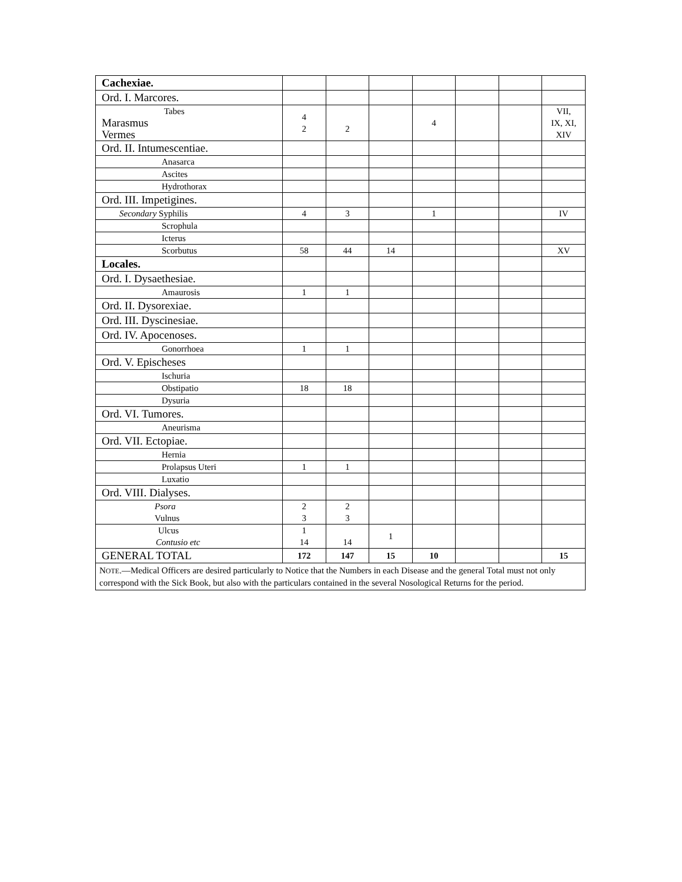| Cachexiae. | | | | | | | |
| Ord. I. Marcores. | | | | | | | |
| Tabes Marasmus Vermes | 4 2 | 2 | | 4 | | | VII, IX, XI, XIV |
| Ord. II. Intumescentiae. | | | | | | | |
| Anasarca | | | | | | | |
| Ascites | | | | | | | |
| Hydrothorax | | | | | | | |
| Ord. III. Impetigines. | | | | | | | |
| Secondary Syphilis | 4 | 3 | | 1 | | | IV |
| Scrophula | | | | | | | |
| Icterus | | | | | | | |
| Scorbutus | 58 | 44 | 14 | | | | XV |
| Locales. | | | | | | | |
| Ord. I. Dysaethesiae. | | | | | | | |
| Amaurosis | 1 | 1 | | | | | |
| Ord. II. Dysorexiae. | | | | | | | |
| Ord. III. Dyscinesiae. | | | | | | | |
| Ord. IV. Apocenoses. | | | | | | | |
| Gonorrhoea | 1 | 1 | | | | | |
| Ord. V. Epischeses | | | | | | | |
| Ischuria | | | | | | | |
| Obstipatio | 18 | 18 | | | | | |
| Dysuria | | | | | | | |
| Ord. VI. Tumores. | | | | | | | |
| Aneurisma | | | | | | | |
| Ord. VII. Ectopiae. | | | | | | | |
| Hernia | | | | | | | |
| Prolapsus Uteri | 1 | 1 | | | | | |
| Luxatio | | | | | | | |
| Ord. VIII. Dialyses. | | | | | | | |
| Psora Vulnus | 2 3 | 2 3 | | | | | |
| Ulcus Contusio etc | 1 14 | 14 | 1 | | | | |
| GENERAL TOTAL | 172 | 147 | 15 | 10 | | | 15 |
| N OTE .—Medical Officers are desired particularly to Notice that the Numbers in each Disease and the general Total must not only correspond with the Sick Book, but also with the particulars contained in the several Nosological Returns for the period. | | | | | | | |